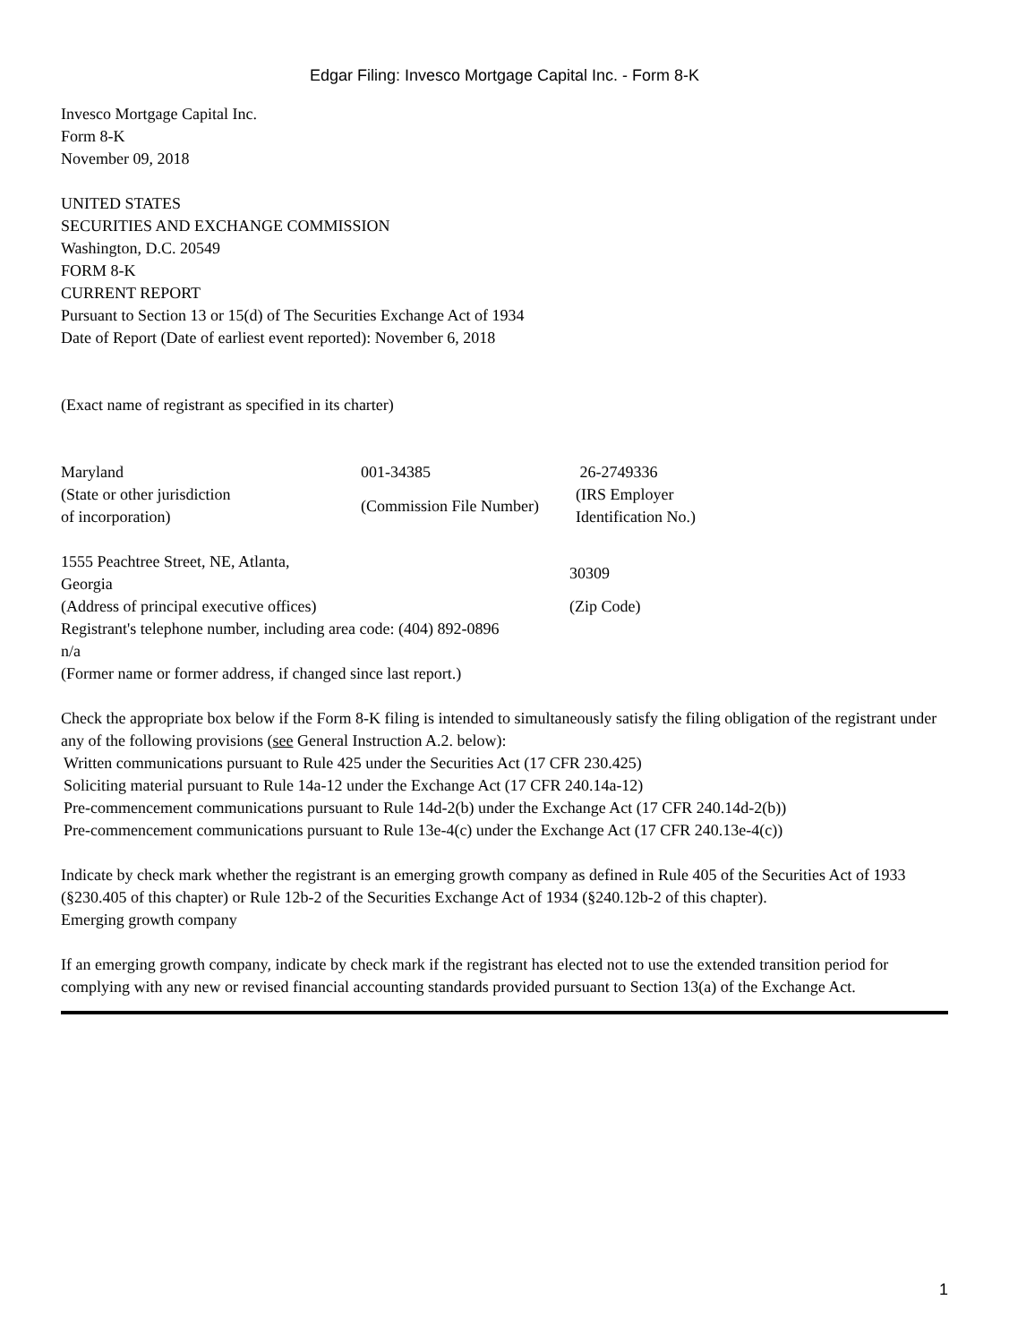Edgar Filing: Invesco Mortgage Capital Inc. - Form 8-K
Invesco Mortgage Capital Inc.
Form 8-K
November 09, 2018
UNITED STATES
SECURITIES AND EXCHANGE COMMISSION
Washington, D.C. 20549
FORM 8-K
CURRENT REPORT
Pursuant to Section 13 or 15(d) of The Securities Exchange Act of 1934
Date of Report (Date of earliest event reported): November 6, 2018
(Exact name of registrant as specified in its charter)
| Maryland | 001-34385 | 26-2749336 |
| (State or other jurisdiction of incorporation) | (Commission File Number) | (IRS Employer Identification No.) |
| 1555 Peachtree Street, NE, Atlanta, Georgia | 30309 |
| (Address of principal executive offices) | (Zip Code) |
Registrant's telephone number, including area code: (404) 892-0896
n/a
(Former name or former address, if changed since last report.)
Check the appropriate box below if the Form 8-K filing is intended to simultaneously satisfy the filing obligation of the registrant under any of the following provisions (see General Instruction A.2. below):
Written communications pursuant to Rule 425 under the Securities Act (17 CFR 230.425)
Soliciting material pursuant to Rule 14a-12 under the Exchange Act (17 CFR 240.14a-12)
Pre-commencement communications pursuant to Rule 14d-2(b) under the Exchange Act (17 CFR 240.14d-2(b))
Pre-commencement communications pursuant to Rule 13e-4(c) under the Exchange Act (17 CFR 240.13e-4(c))
Indicate by check mark whether the registrant is an emerging growth company as defined in Rule 405 of the Securities Act of 1933 (§230.405 of this chapter) or Rule 12b-2 of the Securities Exchange Act of 1934 (§240.12b-2 of this chapter).
Emerging growth company
If an emerging growth company, indicate by check mark if the registrant has elected not to use the extended transition period for complying with any new or revised financial accounting standards provided pursuant to Section 13(a) of the Exchange Act.
1